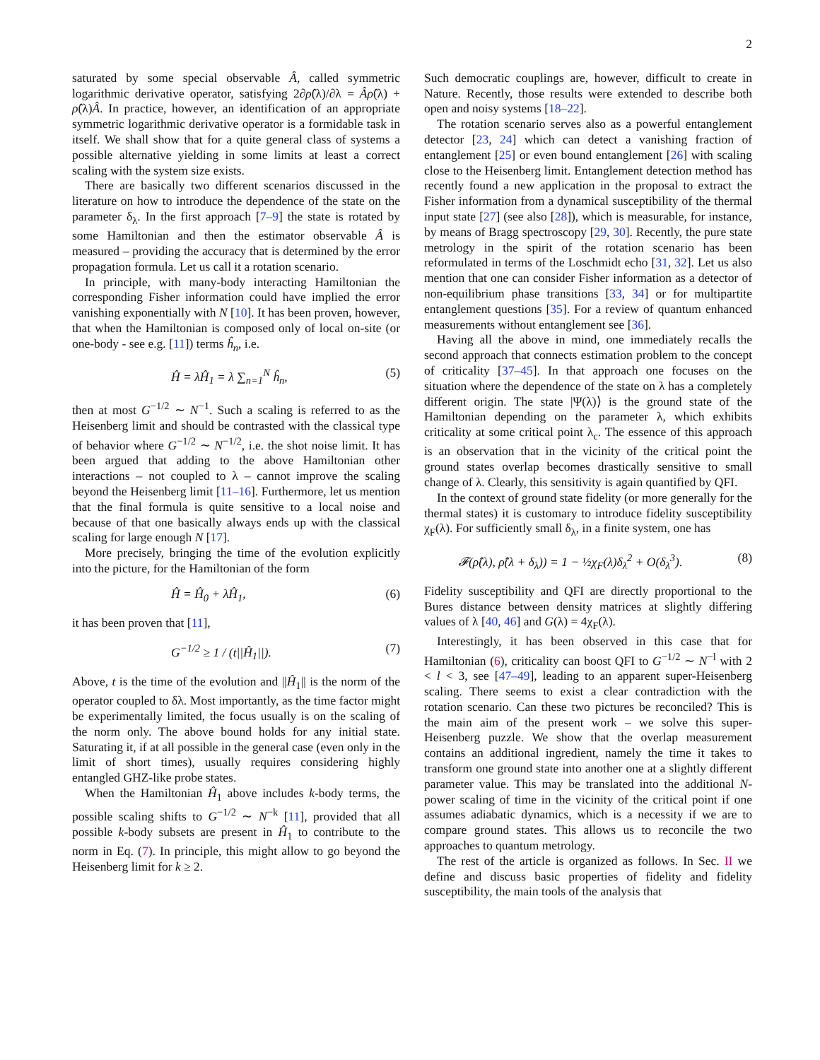2
saturated by some special observable Â, called symmetric logarithmic derivative operator, satisfying 2∂ρ̂(λ)/∂λ = Âρ̂(λ) + ρ̂(λ)Â. In practice, however, an identification of an appropriate symmetric logarithmic derivative operator is a formidable task in itself. We shall show that for a quite general class of systems a possible alternative yielding in some limits at least a correct scaling with the system size exists.
There are basically two different scenarios discussed in the literature on how to introduce the dependence of the state on the parameter δ<sub>λ</sub>. In the first approach [7–9] the state is rotated by some Hamiltonian and then the estimator observable Â is measured – providing the accuracy that is determined by the error propagation formula. Let us call it a rotation scenario.
In principle, with many-body interacting Hamiltonian the corresponding Fisher information could have implied the error vanishing exponentially with N [10]. It has been proven, however, that when the Hamiltonian is composed only of local on-site (or one-body - see e.g. [11]) terms ĥ<sub>n</sub>, i.e.
Ĥ = λĤ<sub>1</sub> = λ ∑<sub>n=1</sub><sup>N</sup> ĥ<sub>n</sub>, (5)
then at most G<sup>−1/2</sup> ∼ N<sup>−1</sup>. Such a scaling is referred to as the Heisenberg limit and should be contrasted with the classical type of behavior where G<sup>−1/2</sup> ∼ N<sup>−1/2</sup>, i.e. the shot noise limit. It has been argued that adding to the above Hamiltonian other interactions – not coupled to λ – cannot improve the scaling beyond the Heisenberg limit [11–16]. Furthermore, let us mention that the final formula is quite sensitive to a local noise and because of that one basically always ends up with the classical scaling for large enough N [17].
More precisely, bringing the time of the evolution explicitly into the picture, for the Hamiltonian of the form
Ĥ = Ĥ<sub>0</sub> + λĤ<sub>1</sub>, (6)
it has been proven that [11],
G<sup>−1/2</sup> ≥ 1 / (t||Ĥ<sub>1</sub>||). (7)
Above, t is the time of the evolution and ||Ĥ<sub>1</sub>|| is the norm of the operator coupled to δλ. Most importantly, as the time factor might be experimentally limited, the focus usually is on the scaling of the norm only. The above bound holds for any initial state. Saturating it, if at all possible in the general case (even only in the limit of short times), usually requires considering highly entangled GHZ-like probe states.
When the Hamiltonian Ĥ<sub>1</sub> above includes k-body terms, the possible scaling shifts to G<sup>−1/2</sup> ∼ N<sup>−k</sup> [11], provided that all possible k-body subsets are present in Ĥ<sub>1</sub> to contribute to the norm in Eq. (7). In principle, this might allow to go beyond the Heisenberg limit for k ≥ 2.
Such democratic couplings are, however, difficult to create in Nature. Recently, those results were extended to describe both open and noisy systems [18–22].
The rotation scenario serves also as a powerful entanglement detector [23, 24] which can detect a vanishing fraction of entanglement [25] or even bound entanglement [26] with scaling close to the Heisenberg limit. Entanglement detection method has recently found a new application in the proposal to extract the Fisher information from a dynamical susceptibility of the thermal input state [27] (see also [28]), which is measurable, for instance, by means of Bragg spectroscopy [29, 30]. Recently, the pure state metrology in the spirit of the rotation scenario has been reformulated in terms of the Loschmidt echo [31, 32]. Let us also mention that one can consider Fisher information as a detector of non-equilibrium phase transitions [33, 34] or for multipartite entanglement questions [35]. For a review of quantum enhanced measurements without entanglement see [36].
Having all the above in mind, one immediately recalls the second approach that connects estimation problem to the concept of criticality [37–45]. In that approach one focuses on the situation where the dependence of the state on λ has a completely different origin. The state |Ψ(λ)⟩ is the ground state of the Hamiltonian depending on the parameter λ, which exhibits criticality at some critical point λ<sub>c</sub>. The essence of this approach is an observation that in the vicinity of the critical point the ground states overlap becomes drastically sensitive to small change of λ. Clearly, this sensitivity is again quantified by QFI.
In the context of ground state fidelity (or more generally for the thermal states) it is customary to introduce fidelity susceptibility χ<sub>F</sub>(λ). For sufficiently small δ<sub>λ</sub>, in a finite system, one has
𝓕(ρ̂(λ), ρ̂(λ + δ<sub>λ</sub>)) = 1 − ½χ<sub>F</sub>(λ)δ<sub>λ</sub><sup>2</sup> + O(δ<sub>λ</sub><sup>3</sup>). (8)
Fidelity susceptibility and QFI are directly proportional to the Bures distance between density matrices at slightly differing values of λ [40, 46] and G(λ) = 4χ<sub>F</sub>(λ).
Interestingly, it has been observed in this case that for Hamiltonian (6), criticality can boost QFI to G<sup>−1/2</sup> ∼ N<sup>−l</sup> with 2 < l < 3, see [47–49], leading to an apparent super-Heisenberg scaling. There seems to exist a clear contradiction with the rotation scenario. Can these two pictures be reconciled? This is the main aim of the present work – we solve this super-Heisenberg puzzle. We show that the overlap measurement contains an additional ingredient, namely the time it takes to transform one ground state into another one at a slightly different parameter value. This may be translated into the additional N-power scaling of time in the vicinity of the critical point if one assumes adiabatic dynamics, which is a necessity if we are to compare ground states. This allows us to reconcile the two approaches to quantum metrology.
The rest of the article is organized as follows. In Sec. II we define and discuss basic properties of fidelity and fidelity susceptibility, the main tools of the analysis that